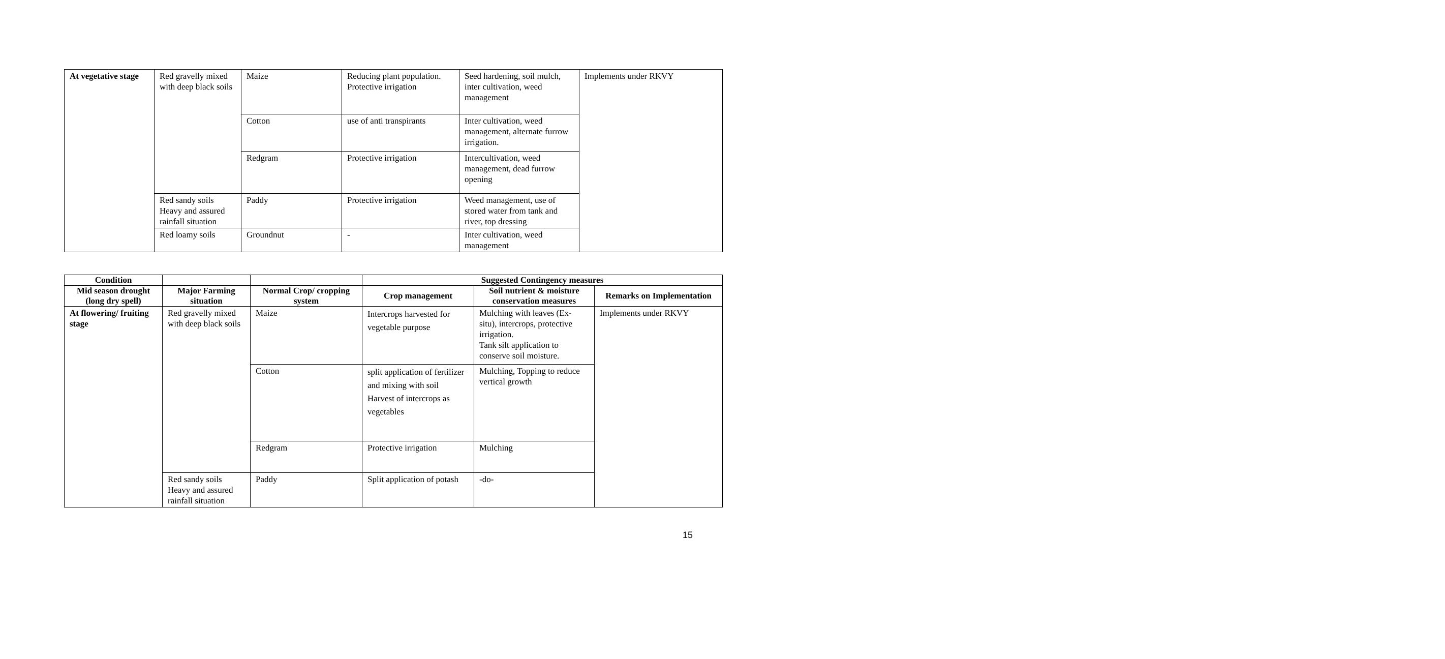| At vegetative stage | Red gravelly mixed with deep black soils | Maize | Reducing plant population. Protective irrigation | Seed hardening, soil mulch, inter cultivation, weed management | Implements under RKVY |
| | | Cotton | use of anti transpirants | Inter cultivation, weed management, alternate furrow irrigation. | |
| | | Redgram | Protective irrigation | Intercultivation, weed management, dead furrow opening | |
| | Red sandy soils Heavy and assured rainfall situation | Paddy | Protective irrigation | Weed management, use of stored water from tank and river, top dressing | |
| | Red loamy soils | Groundnut | - | Inter cultivation, weed management | |
| Condition | | | Suggested Contingency measures | | |
| --- | --- | --- | --- | --- | --- |
| Mid season drought (long dry spell) | Major Farming situation | Normal Crop/ cropping system | Crop management | Soil nutrient & moisture conservation measures | Remarks on Implementation |
| At flowering/ fruiting stage | Red gravelly mixed with deep black soils | Maize | Intercrops harvested for vegetable purpose | Mulching with leaves (Ex-situ), intercrops, protective irrigation. Tank silt application to conserve soil moisture. | Implements under RKVY |
| | | Cotton | split application of fertilizer and mixing with soil Harvest of intercrops as vegetables | Mulching, Topping to reduce vertical growth | |
| | | Redgram | Protective irrigation | Mulching | |
| | Red sandy soils Heavy and assured rainfall situation | Paddy | Split application of potash | -do- | |
15